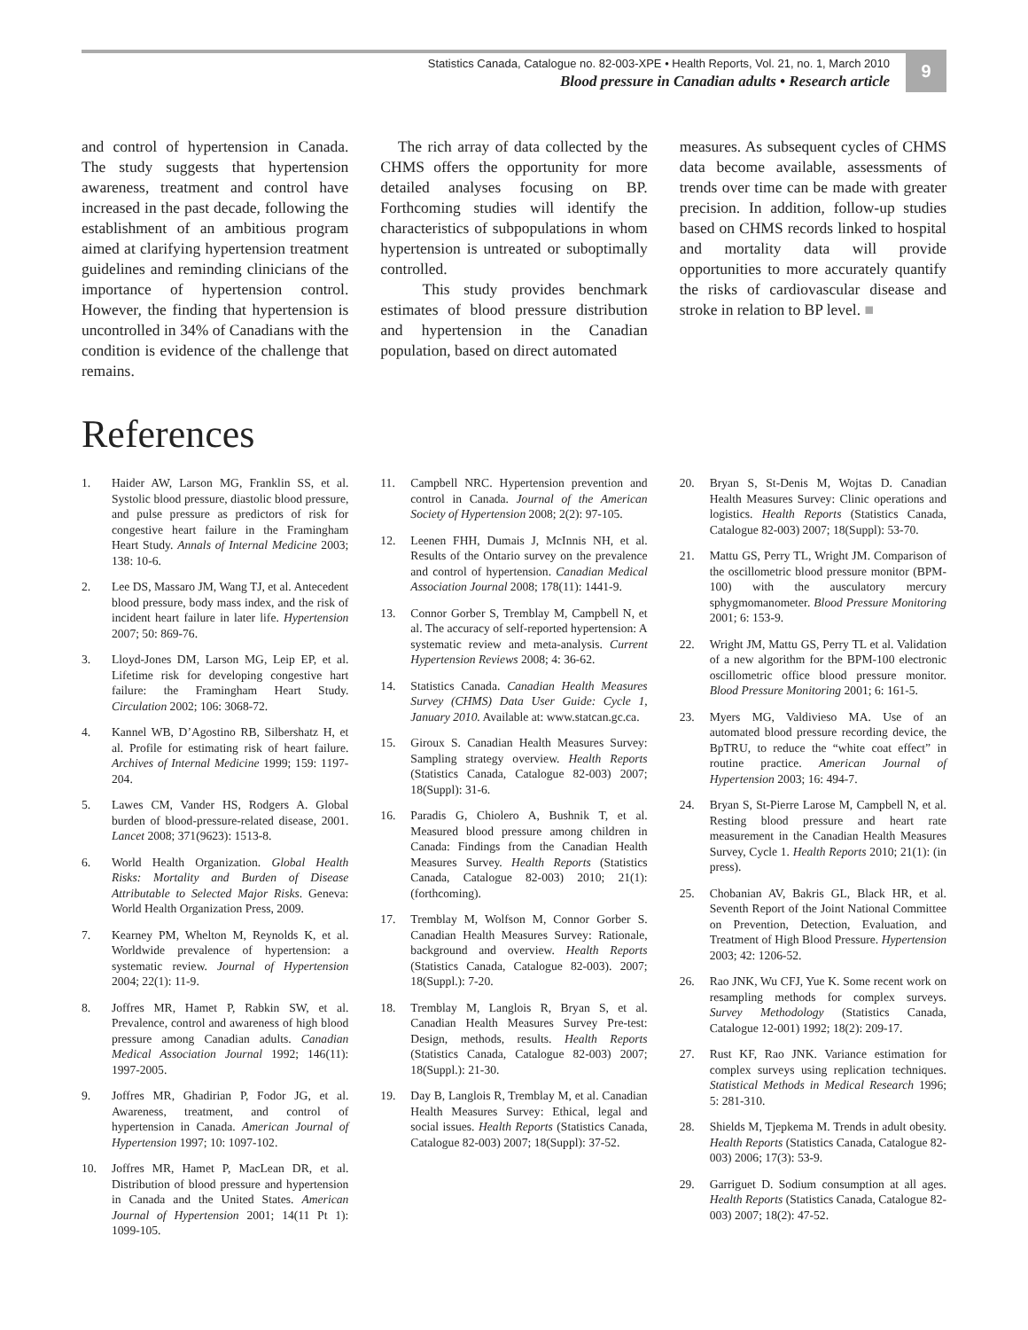Statistics Canada, Catalogue no. 82-003-XPE • Health Reports, Vol. 21, no. 1, March 2010
Blood pressure in Canadian adults • Research article
9
and control of hypertension in Canada. The study suggests that hypertension awareness, treatment and control have increased in the past decade, following the establishment of an ambitious program aimed at clarifying hypertension treatment guidelines and reminding clinicians of the importance of hypertension control. However, the finding that hypertension is uncontrolled in 34% of Canadians with the condition is evidence of the challenge that remains.
The rich array of data collected by the CHMS offers the opportunity for more detailed analyses focusing on BP. Forthcoming studies will identify the characteristics of subpopulations in whom hypertension is untreated or suboptimally controlled.
This study provides benchmark estimates of blood pressure distribution and hypertension in the Canadian population, based on direct automated
measures. As subsequent cycles of CHMS data become available, assessments of trends over time can be made with greater precision. In addition, follow-up studies based on CHMS records linked to hospital and mortality data will provide opportunities to more accurately quantify the risks of cardiovascular disease and stroke in relation to BP level. ■
References
1. Haider AW, Larson MG, Franklin SS, et al. Systolic blood pressure, diastolic blood pressure, and pulse pressure as predictors of risk for congestive heart failure in the Framingham Heart Study. Annals of Internal Medicine 2003; 138: 10-6.
2. Lee DS, Massaro JM, Wang TJ, et al. Antecedent blood pressure, body mass index, and the risk of incident heart failure in later life. Hypertension 2007; 50: 869-76.
3. Lloyd-Jones DM, Larson MG, Leip EP, et al. Lifetime risk for developing congestive hart failure: the Framingham Heart Study. Circulation 2002; 106: 3068-72.
4. Kannel WB, D’Agostino RB, Silbershatz H, et al. Profile for estimating risk of heart failure. Archives of Internal Medicine 1999; 159: 1197-204.
5. Lawes CM, Vander HS, Rodgers A. Global burden of blood-pressure-related disease, 2001. Lancet 2008; 371(9623): 1513-8.
6. World Health Organization. Global Health Risks: Mortality and Burden of Disease Attributable to Selected Major Risks. Geneva: World Health Organization Press, 2009.
7. Kearney PM, Whelton M, Reynolds K, et al. Worldwide prevalence of hypertension: a systematic review. Journal of Hypertension 2004; 22(1): 11-9.
8. Joffres MR, Hamet P, Rabkin SW, et al. Prevalence, control and awareness of high blood pressure among Canadian adults. Canadian Medical Association Journal 1992; 146(11): 1997-2005.
9. Joffres MR, Ghadirian P, Fodor JG, et al. Awareness, treatment, and control of hypertension in Canada. American Journal of Hypertension 1997; 10: 1097-102.
10. Joffres MR, Hamet P, MacLean DR, et al. Distribution of blood pressure and hypertension in Canada and the United States. American Journal of Hypertension 2001; 14(11 Pt 1): 1099-105.
11. Campbell NRC. Hypertension prevention and control in Canada. Journal of the American Society of Hypertension 2008; 2(2): 97-105.
12. Leenen FHH, Dumais J, McInnis NH, et al. Results of the Ontario survey on the prevalence and control of hypertension. Canadian Medical Association Journal 2008; 178(11): 1441-9.
13. Connor Gorber S, Tremblay M, Campbell N, et al. The accuracy of self-reported hypertension: A systematic review and meta-analysis. Current Hypertension Reviews 2008; 4: 36-62.
14. Statistics Canada. Canadian Health Measures Survey (CHMS) Data User Guide: Cycle 1, January 2010. Available at: www.statcan.gc.ca.
15. Giroux S. Canadian Health Measures Survey: Sampling strategy overview. Health Reports (Statistics Canada, Catalogue 82-003) 2007; 18(Suppl): 31-6.
16. Paradis G, Chiolero A, Bushnik T, et al. Measured blood pressure among children in Canada: Findings from the Canadian Health Measures Survey. Health Reports (Statistics Canada, Catalogue 82-003) 2010; 21(1): (forthcoming).
17. Tremblay M, Wolfson M, Connor Gorber S. Canadian Health Measures Survey: Rationale, background and overview. Health Reports (Statistics Canada, Catalogue 82-003). 2007; 18(Suppl.): 7-20.
18. Tremblay M, Langlois R, Bryan S, et al. Canadian Health Measures Survey Pre-test: Design, methods, results. Health Reports (Statistics Canada, Catalogue 82-003) 2007; 18(Suppl.): 21-30.
19. Day B, Langlois R, Tremblay M, et al. Canadian Health Measures Survey: Ethical, legal and social issues. Health Reports (Statistics Canada, Catalogue 82-003) 2007; 18(Suppl): 37-52.
20. Bryan S, St-Denis M, Wojtas D. Canadian Health Measures Survey: Clinic operations and logistics. Health Reports (Statistics Canada, Catalogue 82-003) 2007; 18(Suppl): 53-70.
21. Mattu GS, Perry TL, Wright JM. Comparison of the oscillometric blood pressure monitor (BPM-100) with the ausculatory mercury sphygmomanometer. Blood Pressure Monitoring 2001; 6: 153-9.
22. Wright JM, Mattu GS, Perry TL et al. Validation of a new algorithm for the BPM-100 electronic oscillometric office blood pressure monitor. Blood Pressure Monitoring 2001; 6: 161-5.
23. Myers MG, Valdivieso MA. Use of an automated blood pressure recording device, the BpTRU, to reduce the “white coat effect” in routine practice. American Journal of Hypertension 2003; 16: 494-7.
24. Bryan S, St-Pierre Larose M, Campbell N, et al. Resting blood pressure and heart rate measurement in the Canadian Health Measures Survey, Cycle 1. Health Reports 2010; 21(1): (in press).
25. Chobanian AV, Bakris GL, Black HR, et al. Seventh Report of the Joint National Committee on Prevention, Detection, Evaluation, and Treatment of High Blood Pressure. Hypertension 2003; 42: 1206-52.
26. Rao JNK, Wu CFJ, Yue K. Some recent work on resampling methods for complex surveys. Survey Methodology (Statistics Canada, Catalogue 12-001) 1992; 18(2): 209-17.
27. Rust KF, Rao JNK. Variance estimation for complex surveys using replication techniques. Statistical Methods in Medical Research 1996; 5: 281-310.
28. Shields M, Tjepkema M. Trends in adult obesity. Health Reports (Statistics Canada, Catalogue 82-003) 2006; 17(3): 53-9.
29. Garriguet D. Sodium consumption at all ages. Health Reports (Statistics Canada, Catalogue 82-003) 2007; 18(2): 47-52.